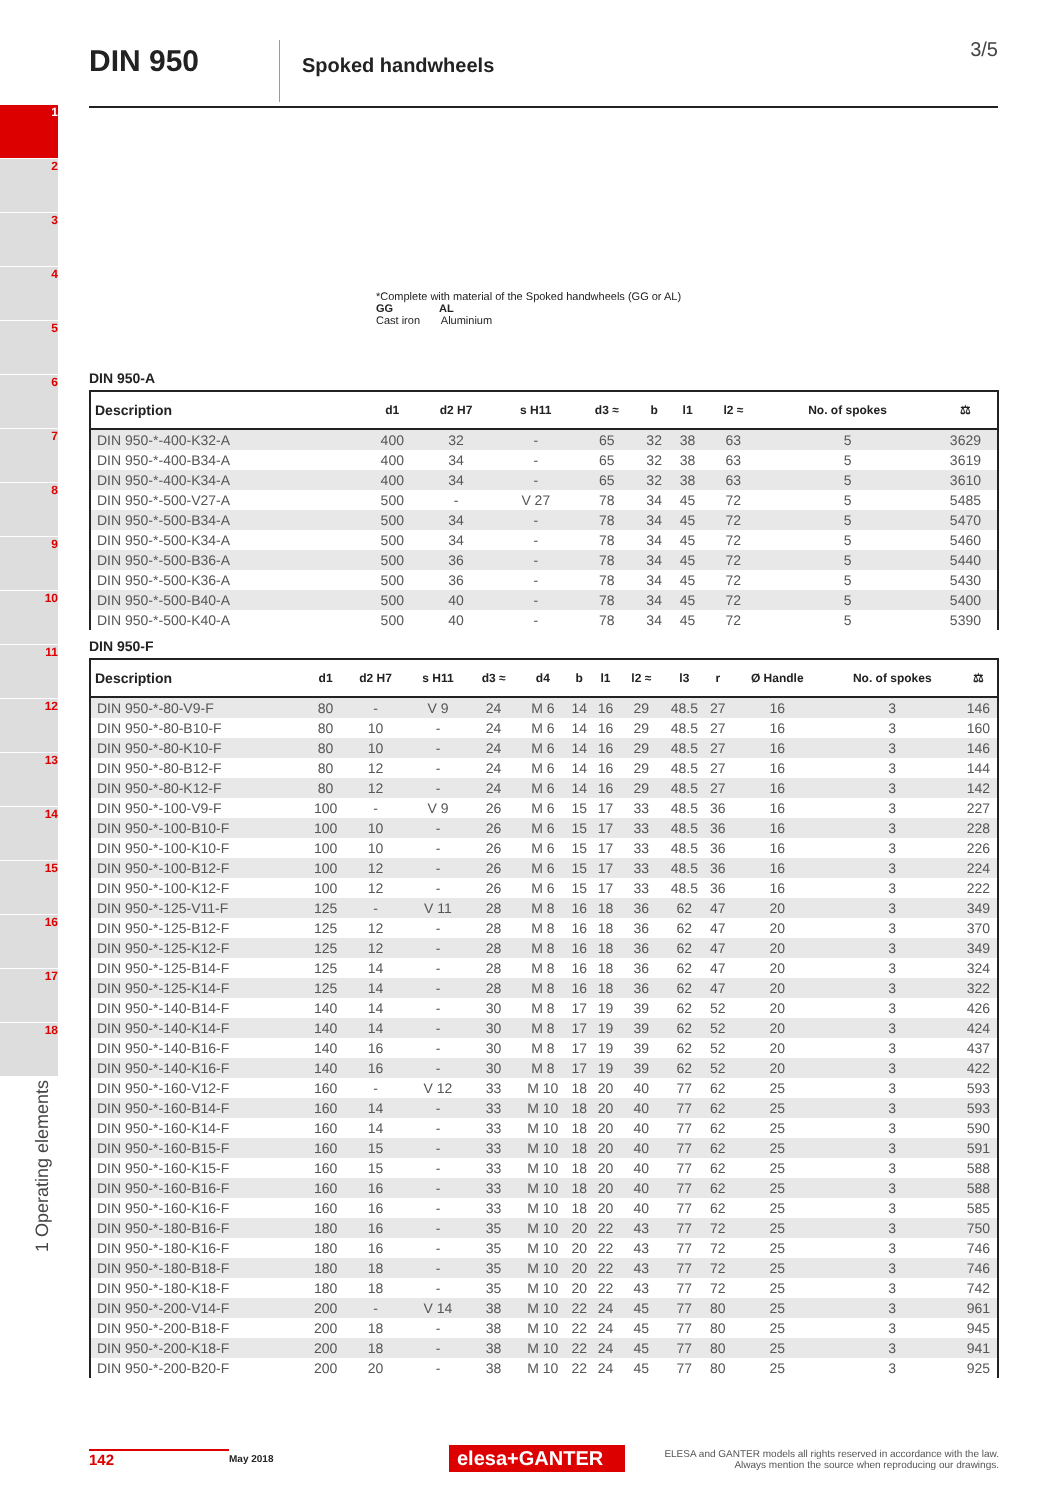DIN 950
Spoked handwheels
3/5
1
2
3
4
5
6
7
8
9
10
11
12
13
14
15
16
17
18
1 Operating elements
*Complete with material of the Spoked handwheels (GG or AL)
GG AL
Cast iron Aluminium
DIN 950-A
| Description | d1 | d2 H7 | s H11 | d3 ≈ | b | l1 | l2 ≈ | No. of spokes | ⚖ |
| --- | --- | --- | --- | --- | --- | --- | --- | --- | --- |
| DIN 950-*-400-K32-A | 400 | 32 | - | 65 | 32 | 38 | 63 | 5 | 3629 |
| DIN 950-*-400-B34-A | 400 | 34 | - | 65 | 32 | 38 | 63 | 5 | 3619 |
| DIN 950-*-400-K34-A | 400 | 34 | - | 65 | 32 | 38 | 63 | 5 | 3610 |
| DIN 950-*-500-V27-A | 500 | - | V 27 | 78 | 34 | 45 | 72 | 5 | 5485 |
| DIN 950-*-500-B34-A | 500 | 34 | - | 78 | 34 | 45 | 72 | 5 | 5470 |
| DIN 950-*-500-K34-A | 500 | 34 | - | 78 | 34 | 45 | 72 | 5 | 5460 |
| DIN 950-*-500-B36-A | 500 | 36 | - | 78 | 34 | 45 | 72 | 5 | 5440 |
| DIN 950-*-500-K36-A | 500 | 36 | - | 78 | 34 | 45 | 72 | 5 | 5430 |
| DIN 950-*-500-B40-A | 500 | 40 | - | 78 | 34 | 45 | 72 | 5 | 5400 |
| DIN 950-*-500-K40-A | 500 | 40 | - | 78 | 34 | 45 | 72 | 5 | 5390 |
DIN 950-F
| Description | d1 | d2 H7 | s H11 | d3 ≈ | d4 | b | l1 | l2 ≈ | l3 | r | Ø Handle | No. of spokes | ⚖ |
| --- | --- | --- | --- | --- | --- | --- | --- | --- | --- | --- | --- | --- | --- |
| DIN 950-*-80-V9-F | 80 | - | V 9 | 24 | M 6 | 14 | 16 | 29 | 48.5 | 27 | 16 | 3 | 146 |
| DIN 950-*-80-B10-F | 80 | 10 | - | 24 | M 6 | 14 | 16 | 29 | 48.5 | 27 | 16 | 3 | 160 |
| DIN 950-*-80-K10-F | 80 | 10 | - | 24 | M 6 | 14 | 16 | 29 | 48.5 | 27 | 16 | 3 | 146 |
| DIN 950-*-80-B12-F | 80 | 12 | - | 24 | M 6 | 14 | 16 | 29 | 48.5 | 27 | 16 | 3 | 144 |
| DIN 950-*-80-K12-F | 80 | 12 | - | 24 | M 6 | 14 | 16 | 29 | 48.5 | 27 | 16 | 3 | 142 |
| DIN 950-*-100-V9-F | 100 | - | V 9 | 26 | M 6 | 15 | 17 | 33 | 48.5 | 36 | 16 | 3 | 227 |
| DIN 950-*-100-B10-F | 100 | 10 | - | 26 | M 6 | 15 | 17 | 33 | 48.5 | 36 | 16 | 3 | 228 |
| DIN 950-*-100-K10-F | 100 | 10 | - | 26 | M 6 | 15 | 17 | 33 | 48.5 | 36 | 16 | 3 | 226 |
| DIN 950-*-100-B12-F | 100 | 12 | - | 26 | M 6 | 15 | 17 | 33 | 48.5 | 36 | 16 | 3 | 224 |
| DIN 950-*-100-K12-F | 100 | 12 | - | 26 | M 6 | 15 | 17 | 33 | 48.5 | 36 | 16 | 3 | 222 |
| DIN 950-*-125-V11-F | 125 | - | V 11 | 28 | M 8 | 16 | 18 | 36 | 62 | 47 | 20 | 3 | 349 |
| DIN 950-*-125-B12-F | 125 | 12 | - | 28 | M 8 | 16 | 18 | 36 | 62 | 47 | 20 | 3 | 370 |
| DIN 950-*-125-K12-F | 125 | 12 | - | 28 | M 8 | 16 | 18 | 36 | 62 | 47 | 20 | 3 | 349 |
| DIN 950-*-125-B14-F | 125 | 14 | - | 28 | M 8 | 16 | 18 | 36 | 62 | 47 | 20 | 3 | 324 |
| DIN 950-*-125-K14-F | 125 | 14 | - | 28 | M 8 | 16 | 18 | 36 | 62 | 47 | 20 | 3 | 322 |
| DIN 950-*-140-B14-F | 140 | 14 | - | 30 | M 8 | 17 | 19 | 39 | 62 | 52 | 20 | 3 | 426 |
| DIN 950-*-140-K14-F | 140 | 14 | - | 30 | M 8 | 17 | 19 | 39 | 62 | 52 | 20 | 3 | 424 |
| DIN 950-*-140-B16-F | 140 | 16 | - | 30 | M 8 | 17 | 19 | 39 | 62 | 52 | 20 | 3 | 437 |
| DIN 950-*-140-K16-F | 140 | 16 | - | 30 | M 8 | 17 | 19 | 39 | 62 | 52 | 20 | 3 | 422 |
| DIN 950-*-160-V12-F | 160 | - | V 12 | 33 | M 10 | 18 | 20 | 40 | 77 | 62 | 25 | 3 | 593 |
| DIN 950-*-160-B14-F | 160 | 14 | - | 33 | M 10 | 18 | 20 | 40 | 77 | 62 | 25 | 3 | 593 |
| DIN 950-*-160-K14-F | 160 | 14 | - | 33 | M 10 | 18 | 20 | 40 | 77 | 62 | 25 | 3 | 590 |
| DIN 950-*-160-B15-F | 160 | 15 | - | 33 | M 10 | 18 | 20 | 40 | 77 | 62 | 25 | 3 | 591 |
| DIN 950-*-160-K15-F | 160 | 15 | - | 33 | M 10 | 18 | 20 | 40 | 77 | 62 | 25 | 3 | 588 |
| DIN 950-*-160-B16-F | 160 | 16 | - | 33 | M 10 | 18 | 20 | 40 | 77 | 62 | 25 | 3 | 588 |
| DIN 950-*-160-K16-F | 160 | 16 | - | 33 | M 10 | 18 | 20 | 40 | 77 | 62 | 25 | 3 | 585 |
| DIN 950-*-180-B16-F | 180 | 16 | - | 35 | M 10 | 20 | 22 | 43 | 77 | 72 | 25 | 3 | 750 |
| DIN 950-*-180-K16-F | 180 | 16 | - | 35 | M 10 | 20 | 22 | 43 | 77 | 72 | 25 | 3 | 746 |
| DIN 950-*-180-B18-F | 180 | 18 | - | 35 | M 10 | 20 | 22 | 43 | 77 | 72 | 25 | 3 | 746 |
| DIN 950-*-180-K18-F | 180 | 18 | - | 35 | M 10 | 20 | 22 | 43 | 77 | 72 | 25 | 3 | 742 |
| DIN 950-*-200-V14-F | 200 | - | V 14 | 38 | M 10 | 22 | 24 | 45 | 77 | 80 | 25 | 3 | 961 |
| DIN 950-*-200-B18-F | 200 | 18 | - | 38 | M 10 | 22 | 24 | 45 | 77 | 80 | 25 | 3 | 945 |
| DIN 950-*-200-K18-F | 200 | 18 | - | 38 | M 10 | 22 | 24 | 45 | 77 | 80 | 25 | 3 | 941 |
| DIN 950-*-200-B20-F | 200 | 20 | - | 38 | M 10 | 22 | 24 | 45 | 77 | 80 | 25 | 3 | 925 |
142 May 2018 elesa+GANTER ELESA and GANTER models all rights reserved in accordance with the law.
Always mention the source when reproducing our drawings.